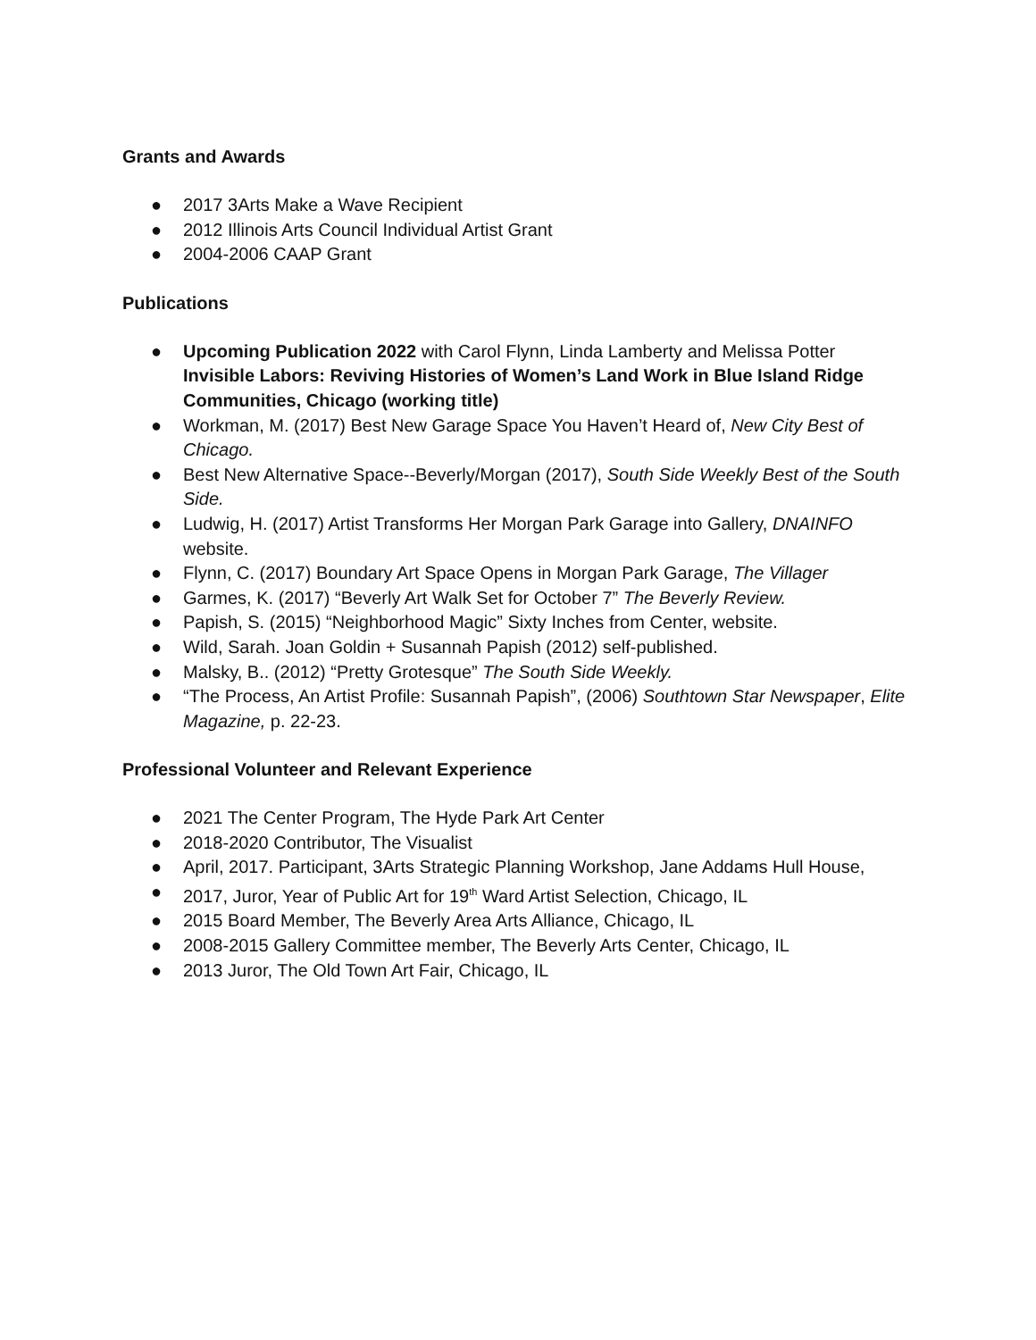Grants and Awards
● 2017 3Arts Make a Wave Recipient
● 2012 Illinois Arts Council Individual Artist Grant
● 2004-2006 CAAP Grant
Publications
● Upcoming Publication 2022 with Carol Flynn, Linda Lamberty and Melissa Potter Invisible Labors: Reviving Histories of Women’s Land Work in Blue Island Ridge Communities, Chicago (working title)
● Workman, M. (2017) Best New Garage Space You Haven’t Heard of, New City Best of Chicago.
● Best New Alternative Space--Beverly/Morgan (2017), South Side Weekly Best of the South Side.
● Ludwig, H. (2017) Artist Transforms Her Morgan Park Garage into Gallery, DNAINFO website.
● Flynn, C. (2017) Boundary Art Space Opens in Morgan Park Garage, The Villager
● Garmes, K. (2017) “Beverly Art Walk Set for October 7” The Beverly Review.
● Papish, S. (2015) “Neighborhood Magic” Sixty Inches from Center, website.
● Wild, Sarah. Joan Goldin + Susannah Papish (2012) self-published.
● Malsky, B.. (2012) “Pretty Grotesque” The South Side Weekly.
● “The Process, An Artist Profile: Susannah Papish”, (2006) Southtown Star Newspaper, Elite Magazine, p. 22-23.
Professional Volunteer and Relevant Experience
● 2021 The Center Program, The Hyde Park Art Center
● 2018-2020 Contributor, The Visualist
● April, 2017. Participant, 3Arts Strategic Planning Workshop, Jane Addams Hull House,
● 2017, Juror, Year of Public Art for 19<sup>th</sup> Ward Artist Selection, Chicago, IL
● 2015 Board Member, The Beverly Area Arts Alliance, Chicago, IL
● 2008-2015 Gallery Committee member, The Beverly Arts Center, Chicago, IL
● 2013 Juror, The Old Town Art Fair, Chicago, IL